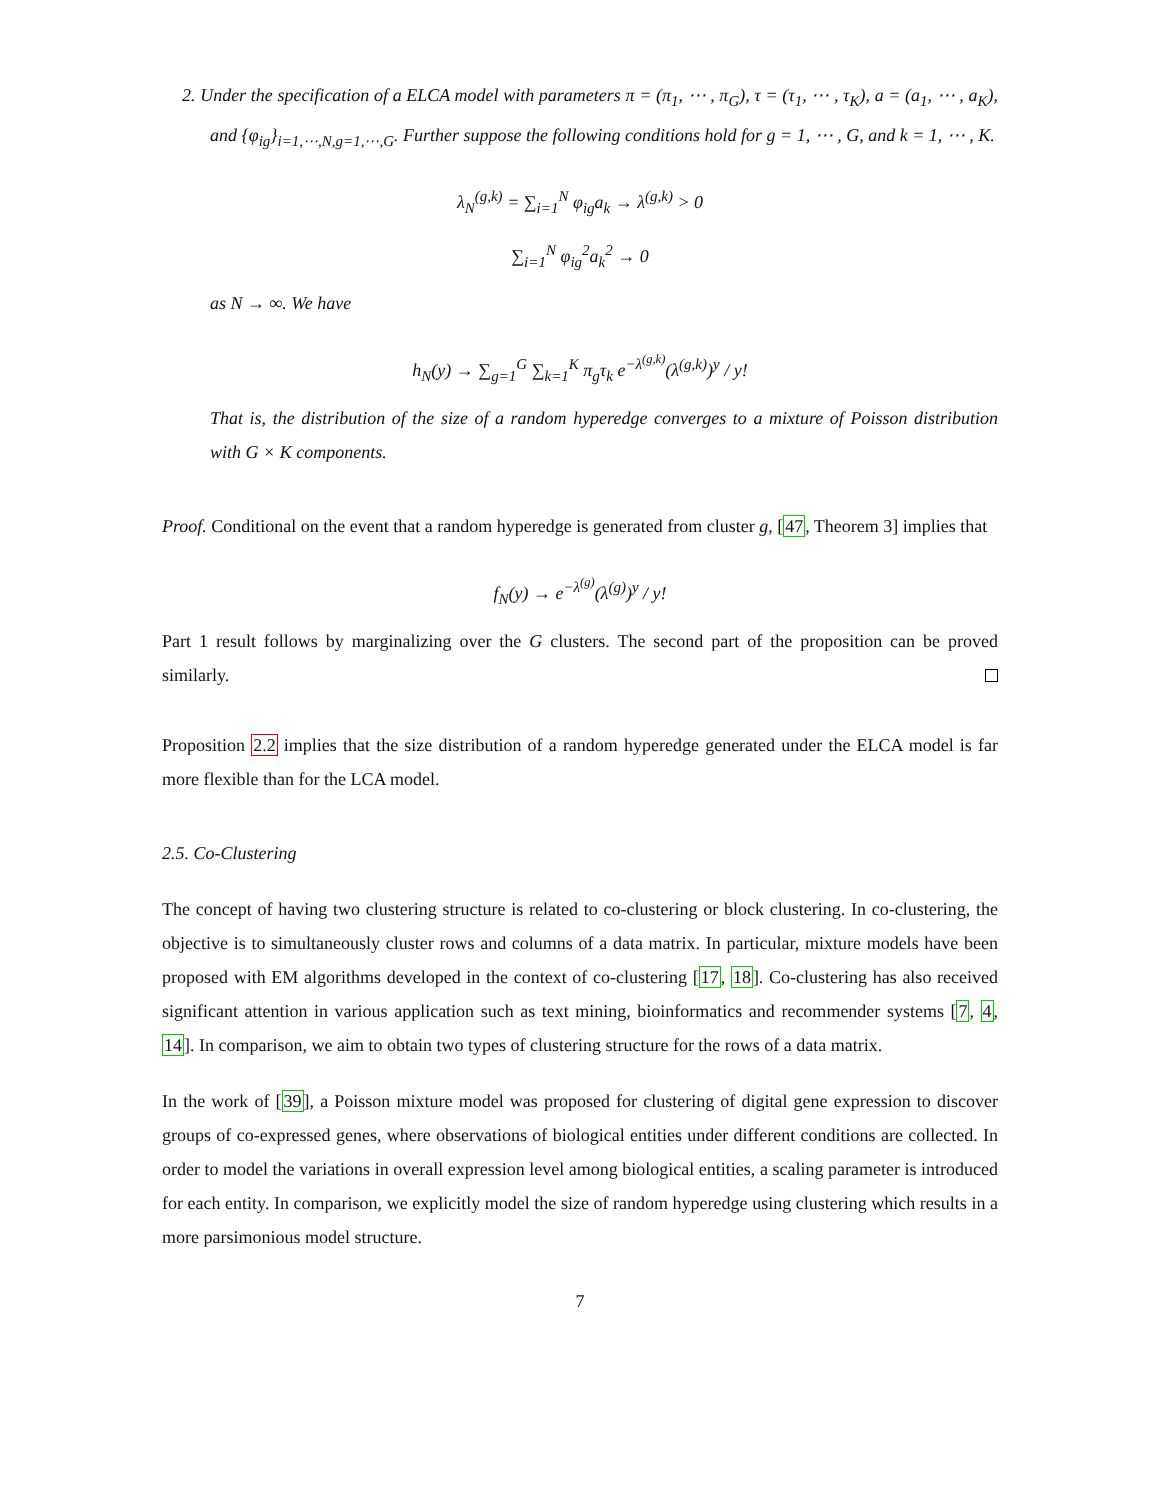2. Under the specification of a ELCA model with parameters π = (π<sub>1</sub>, ⋯ , π<sub>G</sub>), τ = (τ<sub>1</sub>, ⋯ , τ<sub>K</sub>), a = (a<sub>1</sub>, ⋯ , a<sub>K</sub>), and {φ<sub>ig</sub>}<sub>i=1,⋯,N,g=1,⋯,G</sub>. Further suppose the following conditions hold for g = 1, ⋯ , G, and k = 1, ⋯ , K.
λ<sub>N</sub><sup>(g,k)</sup> = ∑<sub>i=1</sub><sup>N</sup> φ<sub>ig</sub>a<sub>k</sub> → λ<sup>(g,k)</sup> > 0
∑<sub>i=1</sub><sup>N</sup> φ<sub>ig</sub><sup>2</sup>a<sub>k</sub><sup>2</sup> → 0
as N → ∞. We have
h<sub>N</sub>(y) → ∑<sub>g=1</sub><sup>G</sup> ∑<sub>k=1</sub><sup>K</sup> π<sub>g</sub>τ<sub>k</sub> e<sup>−λ<sup>(g,k)</sup></sup>(λ<sup>(g,k)</sup>)<sup>y</sup> / y!
That is, the distribution of the size of a random hyperedge converges to a mixture of Poisson distribution with G × K components.
Proof. Conditional on the event that a random hyperedge is generated from cluster g, [47, Theorem 3] implies that
f<sub>N</sub>(y) → e<sup>−λ<sup>(g)</sup></sup>(λ<sup>(g)</sup>)<sup>y</sup> / y!
Part 1 result follows by marginalizing over the G clusters. The second part of the proposition can be proved similarly.
Proposition 2.2 implies that the size distribution of a random hyperedge generated under the ELCA model is far more flexible than for the LCA model.
2.5. Co-Clustering
The concept of having two clustering structure is related to co-clustering or block clustering. In co-clustering, the objective is to simultaneously cluster rows and columns of a data matrix. In particular, mixture models have been proposed with EM algorithms developed in the context of co-clustering [17, 18]. Co-clustering has also received significant attention in various application such as text mining, bioinformatics and recommender systems [7, 4, 14]. In comparison, we aim to obtain two types of clustering structure for the rows of a data matrix.
In the work of [39], a Poisson mixture model was proposed for clustering of digital gene expression to discover groups of co-expressed genes, where observations of biological entities under different conditions are collected. In order to model the variations in overall expression level among biological entities, a scaling parameter is introduced for each entity. In comparison, we explicitly model the size of random hyperedge using clustering which results in a more parsimonious model structure.
7